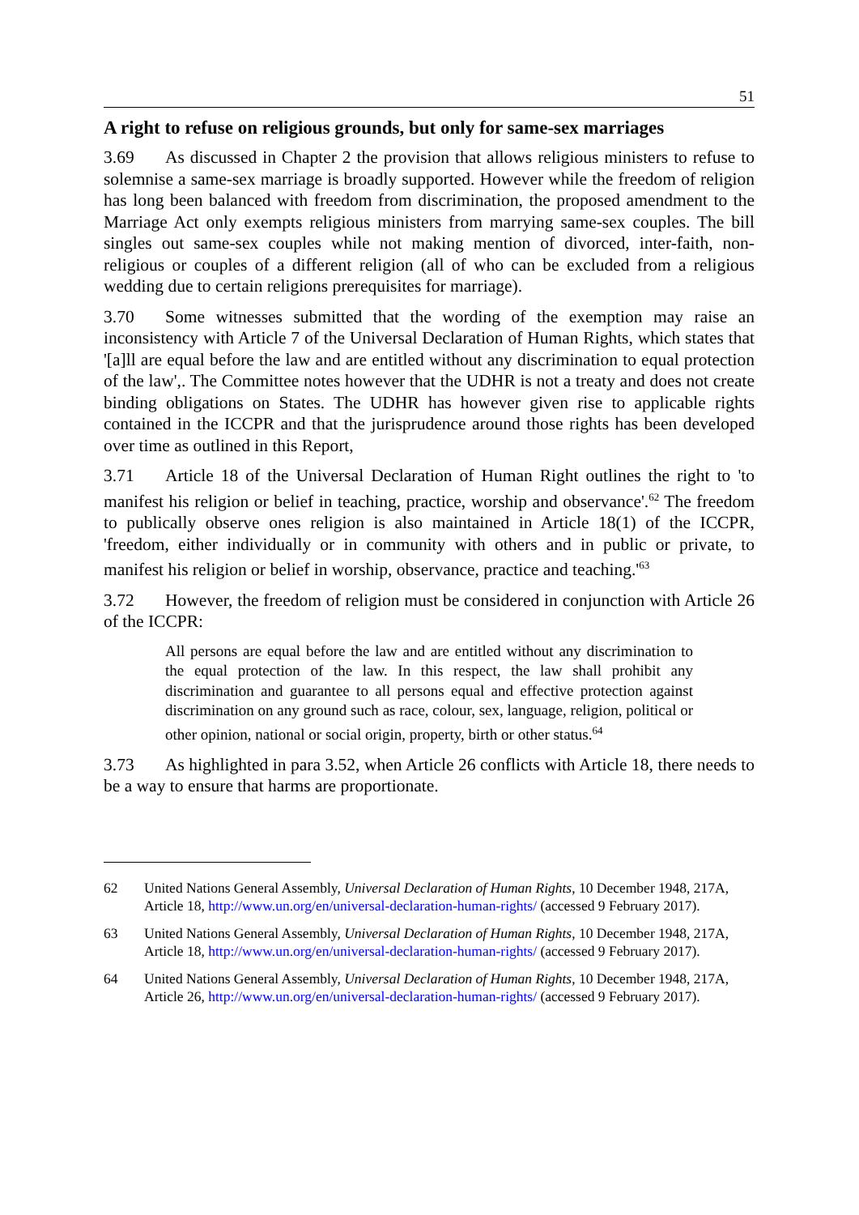51
A right to refuse on religious grounds, but only for same-sex marriages
3.69 As discussed in Chapter 2 the provision that allows religious ministers to refuse to solemnise a same-sex marriage is broadly supported. However while the freedom of religion has long been balanced with freedom from discrimination, the proposed amendment to the Marriage Act only exempts religious ministers from marrying same-sex couples. The bill singles out same-sex couples while not making mention of divorced, inter-faith, non-religious or couples of a different religion (all of who can be excluded from a religious wedding due to certain religions prerequisites for marriage).
3.70 Some witnesses submitted that the wording of the exemption may raise an inconsistency with Article 7 of the Universal Declaration of Human Rights, which states that '[a]ll are equal before the law and are entitled without any discrimination to equal protection of the law',. The Committee notes however that the UDHR is not a treaty and does not create binding obligations on States. The UDHR has however given rise to applicable rights contained in the ICCPR and that the jurisprudence around those rights has been developed over time as outlined in this Report,
3.71 Article 18 of the Universal Declaration of Human Right outlines the right to 'to manifest his religion or belief in teaching, practice, worship and observance'.<sup>62</sup> The freedom to publically observe ones religion is also maintained in Article 18(1) of the ICCPR, 'freedom, either individually or in community with others and in public or private, to manifest his religion or belief in worship, observance, practice and teaching.'<sup>63</sup>
3.72 However, the freedom of religion must be considered in conjunction with Article 26 of the ICCPR:
All persons are equal before the law and are entitled without any discrimination to the equal protection of the law. In this respect, the law shall prohibit any discrimination and guarantee to all persons equal and effective protection against discrimination on any ground such as race, colour, sex, language, religion, political or other opinion, national or social origin, property, birth or other status.<sup>64</sup>
3.73 As highlighted in para 3.52, when Article 26 conflicts with Article 18, there needs to be a way to ensure that harms are proportionate.
62 United Nations General Assembly, Universal Declaration of Human Rights, 10 December 1948, 217A, Article 18, http://www.un.org/en/universal-declaration-human-rights/ (accessed 9 February 2017).
63 United Nations General Assembly, Universal Declaration of Human Rights, 10 December 1948, 217A, Article 18, http://www.un.org/en/universal-declaration-human-rights/ (accessed 9 February 2017).
64 United Nations General Assembly, Universal Declaration of Human Rights, 10 December 1948, 217A, Article 26, http://www.un.org/en/universal-declaration-human-rights/ (accessed 9 February 2017).